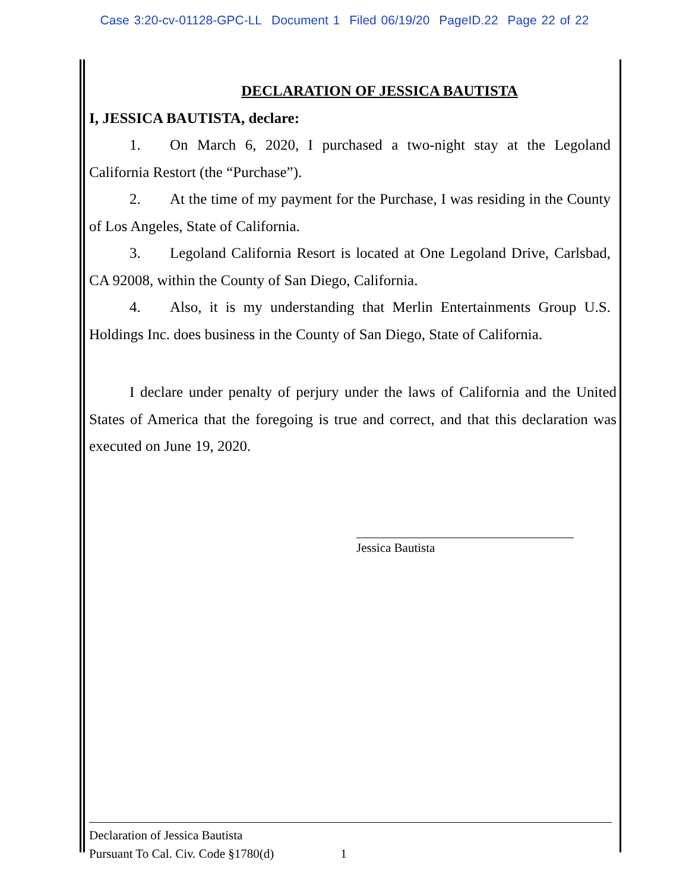Case 3:20-cv-01128-GPC-LL Document 1 Filed 06/19/20 PageID.22 Page 22 of 22
DECLARATION OF JESSICA BAUTISTA
I, JESSICA BAUTISTA, declare:
1. On March 6, 2020, I purchased a two-night stay at the Legoland California Restort (the “Purchase”).
2. At the time of my payment for the Purchase, I was residing in the County of Los Angeles, State of California.
3. Legoland California Resort is located at One Legoland Drive, Carlsbad, CA 92008, within the County of San Diego, California.
4. Also, it is my understanding that Merlin Entertainments Group U.S. Holdings Inc. does business in the County of San Diego, State of California.
I declare under penalty of perjury under the laws of California and the United States of America that the foregoing is true and correct, and that this declaration was executed on June 19, 2020.
Jessica Bautista
Declaration of Jessica Bautista
Pursuant To Cal. Civ. Code §1780(d) 1